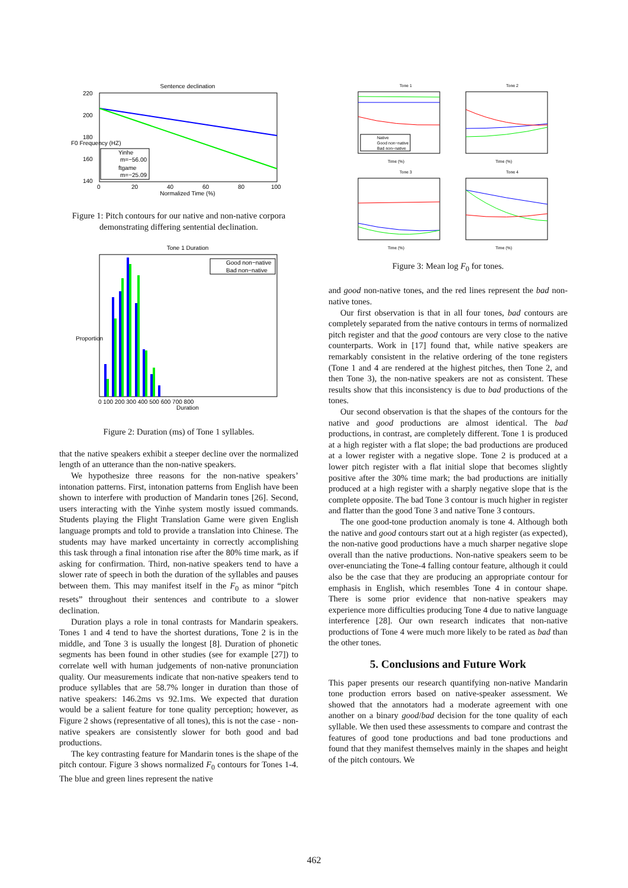Sentence declination
220
200
180
160
140
0
20
40
60
80
100
Normalized Time (%)
F0 Frequency (HZ)
Yinhe
m=−56.00
ftgame
m=−25.09
Figure 1: Pitch contours for our native and non-native corpora demonstrating differing sentential declination.
Tone 1 Duration
Proportion
0 100 200 300 400 500 600 700 800
Duration
Good non−native
Bad non−native
Figure 2: Duration (ms) of Tone 1 syllables.
that the native speakers exhibit a steeper decline over the normalized length of an utterance than the non-native speakers.
We hypothesize three reasons for the non-native speakers’ intonation patterns. First, intonation patterns from English have been shown to interfere with production of Mandarin tones [26]. Second, users interacting with the Yinhe system mostly issued commands. Students playing the Flight Translation Game were given English language prompts and told to provide a translation into Chinese. The students may have marked uncertainty in correctly accomplishing this task through a final intonation rise after the 80% time mark, as if asking for confirmation. Third, non-native speakers tend to have a slower rate of speech in both the duration of the syllables and pauses between them. This may manifest itself in the F<sub>0</sub> as minor “pitch resets” throughout their sentences and contribute to a slower declination.
Duration plays a role in tonal contrasts for Mandarin speakers. Tones 1 and 4 tend to have the shortest durations, Tone 2 is in the middle, and Tone 3 is usually the longest [8]. Duration of phonetic segments has been found in other studies (see for example [27]) to correlate well with human judgements of non-native pronunciation quality. Our measurements indicate that non-native speakers tend to produce syllables that are 58.7% longer in duration than those of native speakers: 146.2ms vs 92.1ms. We expected that duration would be a salient feature for tone quality perception; however, as Figure 2 shows (representative of all tones), this is not the case - non-native speakers are consistently slower for both good and bad productions.
The key contrasting feature for Mandarin tones is the shape of the pitch contour. Figure 3 shows normalized F<sub>0</sub> contours for Tones 1-4. The blue and green lines represent the native
Tone 1
Tone 2
Tone 3
Tone 4
Native
Good non−native
Bad non−native
Time (%)
Time (%)
Time (%)
Time (%)
Figure 3: Mean log F<sub>0</sub> for tones.
and good non-native tones, and the red lines represent the bad non-native tones.
Our first observation is that in all four tones, bad contours are completely separated from the native contours in terms of normalized pitch register and that the good contours are very close to the native counterparts. Work in [17] found that, while native speakers are remarkably consistent in the relative ordering of the tone registers (Tone 1 and 4 are rendered at the highest pitches, then Tone 2, and then Tone 3), the non-native speakers are not as consistent. These results show that this inconsistency is due to bad productions of the tones.
Our second observation is that the shapes of the contours for the native and good productions are almost identical. The bad productions, in contrast, are completely different. Tone 1 is produced at a high register with a flat slope; the bad productions are produced at a lower register with a negative slope. Tone 2 is produced at a lower pitch register with a flat initial slope that becomes slightly positive after the 30% time mark; the bad productions are initially produced at a high register with a sharply negative slope that is the complete opposite. The bad Tone 3 contour is much higher in register and flatter than the good Tone 3 and native Tone 3 contours.
The one good-tone production anomaly is tone 4. Although both the native and good contours start out at a high register (as expected), the non-native good productions have a much sharper negative slope overall than the native productions. Non-native speakers seem to be over-enunciating the Tone-4 falling contour feature, although it could also be the case that they are producing an appropriate contour for emphasis in English, which resembles Tone 4 in contour shape. There is some prior evidence that non-native speakers may experience more difficulties producing Tone 4 due to native language interference [28]. Our own research indicates that non-native productions of Tone 4 were much more likely to be rated as bad than the other tones.
5. Conclusions and Future Work
This paper presents our research quantifying non-native Mandarin tone production errors based on native-speaker assessment. We showed that the annotators had a moderate agreement with one another on a binary good/bad decision for the tone quality of each syllable. We then used these assessments to compare and contrast the features of good tone productions and bad tone productions and found that they manifest themselves mainly in the shapes and height of the pitch contours. We
462